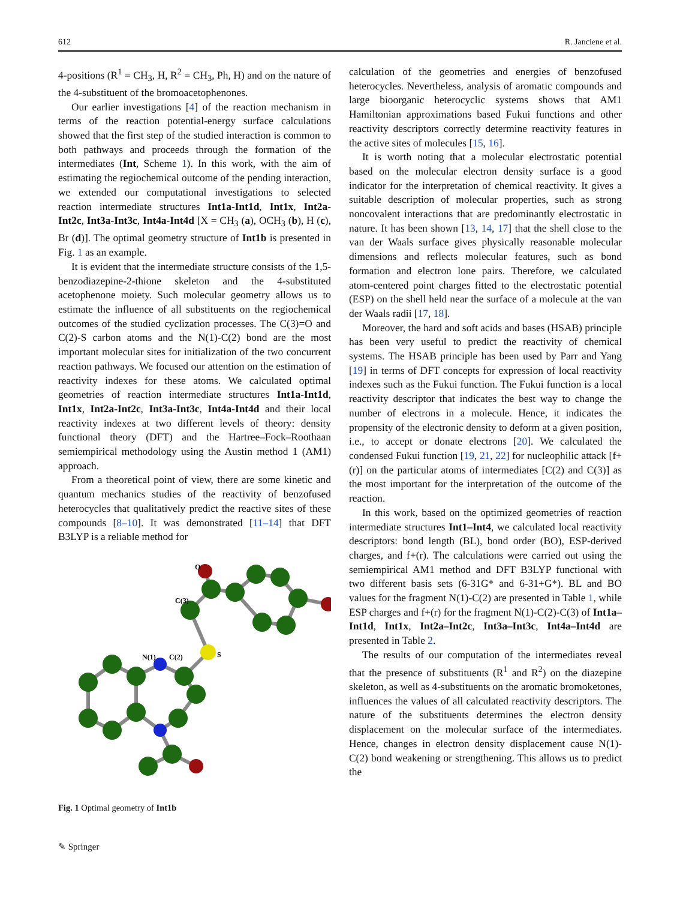612 R. Janciene et al.
4-positions (R<sup>1</sup> = CH<sub>3</sub>, H, R<sup>2</sup> = CH<sub>3</sub>, Ph, H) and on the nature of the 4-substituent of the bromoacetophenones.
Our earlier investigations [4] of the reaction mechanism in terms of the reaction potential-energy surface calculations showed that the first step of the studied interaction is common to both pathways and proceeds through the formation of the intermediates (Int, Scheme 1). In this work, with the aim of estimating the regiochemical outcome of the pending interaction, we extended our computational investigations to selected reaction intermediate structures Int1a-Int1d, Int1x, Int2a-Int2c, Int3a-Int3c, Int4a-Int4d [X = CH<sub>3</sub> (a), OCH<sub>3</sub> (b), H (c), Br (d)]. The optimal geometry structure of Int1b is presented in Fig. 1 as an example.
It is evident that the intermediate structure consists of the 1,5-benzodiazepine-2-thione skeleton and the 4-substituted acetophenone moiety. Such molecular geometry allows us to estimate the influence of all substituents on the regiochemical outcomes of the studied cyclization processes. The C(3)=O and C(2)-S carbon atoms and the N(1)-C(2) bond are the most important molecular sites for initialization of the two concurrent reaction pathways. We focused our attention on the estimation of reactivity indexes for these atoms. We calculated optimal geometries of reaction intermediate structures Int1a-Int1d, Int1x, Int2a-Int2c, Int3a-Int3c, Int4a-Int4d and their local reactivity indexes at two different levels of theory: density functional theory (DFT) and the Hartree–Fock–Roothaan semiempirical methodology using the Austin method 1 (AM1) approach.
From a theoretical point of view, there are some kinetic and quantum mechanics studies of the reactivity of benzofused heterocycles that qualitatively predict the reactive sites of these compounds [8–10]. It was demonstrated [11–14] that DFT B3LYP is a reliable method for
O
C(3)
N(1)
C(2)
S
Fig. 1 Optimal geometry of Int1b
calculation of the geometries and energies of benzofused heterocycles. Nevertheless, analysis of aromatic compounds and large bioorganic heterocyclic systems shows that AM1 Hamiltonian approximations based Fukui functions and other reactivity descriptors correctly determine reactivity features in the active sites of molecules [15, 16].
It is worth noting that a molecular electrostatic potential based on the molecular electron density surface is a good indicator for the interpretation of chemical reactivity. It gives a suitable description of molecular properties, such as strong noncovalent interactions that are predominantly electrostatic in nature. It has been shown [13, 14, 17] that the shell close to the van der Waals surface gives physically reasonable molecular dimensions and reflects molecular features, such as bond formation and electron lone pairs. Therefore, we calculated atom-centered point charges fitted to the electrostatic potential (ESP) on the shell held near the surface of a molecule at the van der Waals radii [17, 18].
Moreover, the hard and soft acids and bases (HSAB) principle has been very useful to predict the reactivity of chemical systems. The HSAB principle has been used by Parr and Yang [19] in terms of DFT concepts for expression of local reactivity indexes such as the Fukui function. The Fukui function is a local reactivity descriptor that indicates the best way to change the number of electrons in a molecule. Hence, it indicates the propensity of the electronic density to deform at a given position, i.e., to accept or donate electrons [20]. We calculated the condensed Fukui function [19, 21, 22] for nucleophilic attack [f+(r)] on the particular atoms of intermediates [C(2) and C(3)] as the most important for the interpretation of the outcome of the reaction.
In this work, based on the optimized geometries of reaction intermediate structures Int1–Int4, we calculated local reactivity descriptors: bond length (BL), bond order (BO), ESP-derived charges, and f+(r). The calculations were carried out using the semiempirical AM1 method and DFT B3LYP functional with two different basis sets (6-31G* and 6-31+G*). BL and BO values for the fragment N(1)-C(2) are presented in Table 1, while ESP charges and f+(r) for the fragment N(1)-C(2)-C(3) of Int1a–Int1d, Int1x, Int2a–Int2c, Int3a–Int3c, Int4a–Int4d are presented in Table 2.
The results of our computation of the intermediates reveal that the presence of substituents (R<sup>1</sup> and R<sup>2</sup>) on the diazepine skeleton, as well as 4-substituents on the aromatic bromoketones, influences the values of all calculated reactivity descriptors. The nature of the substituents determines the electron density displacement on the molecular surface of the intermediates. Hence, changes in electron density displacement cause N(1)-C(2) bond weakening or strengthening. This allows us to predict the
✎ Springer